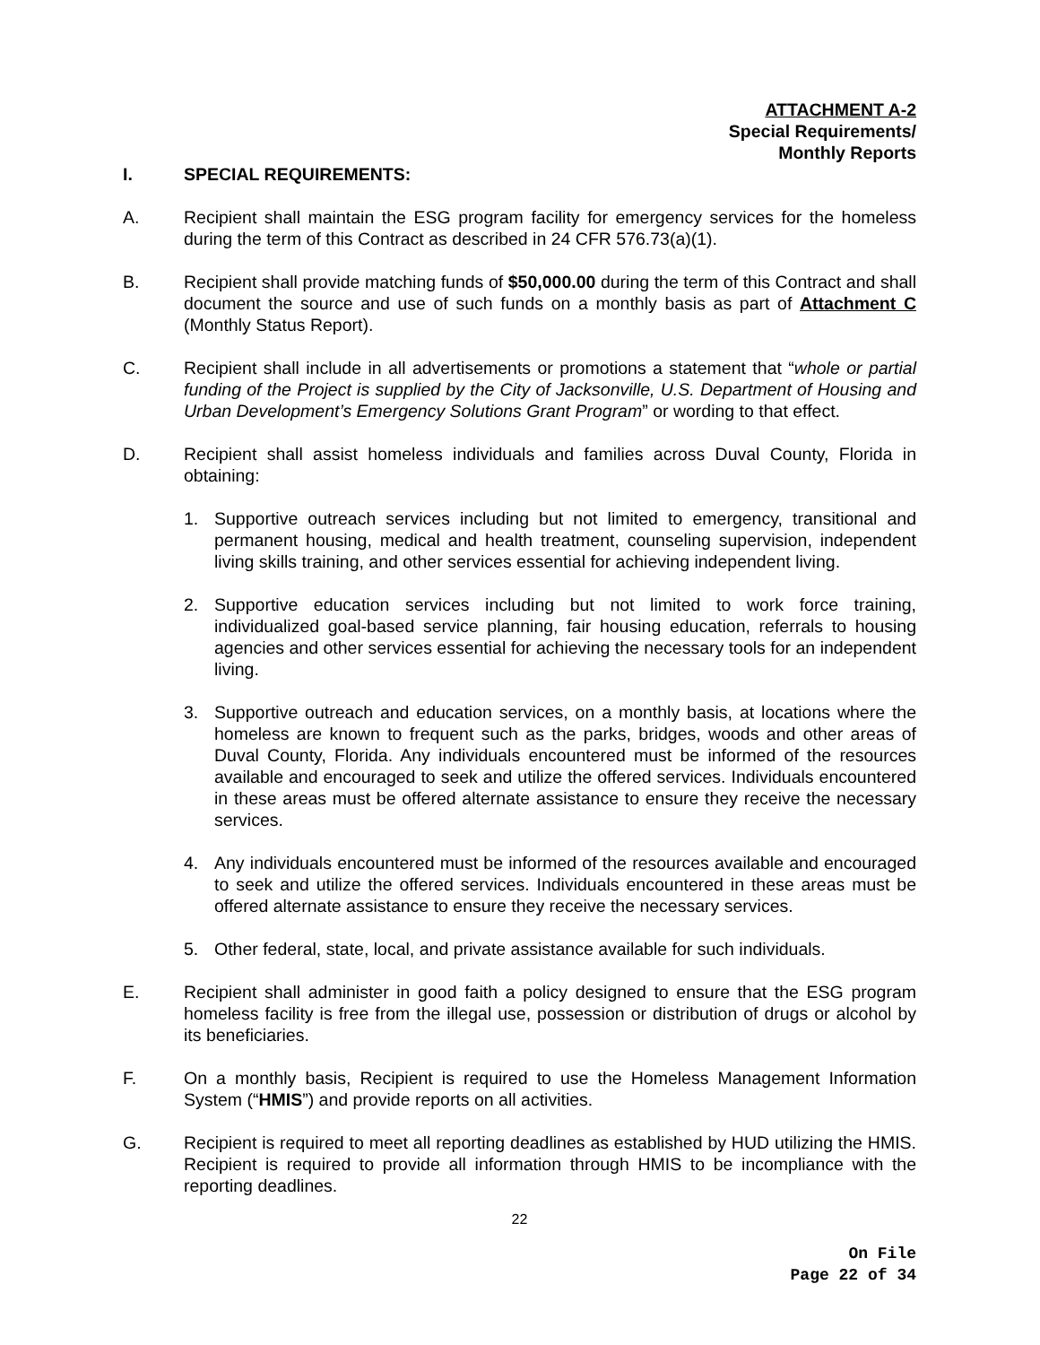ATTACHMENT A-2
Special Requirements/
Monthly Reports
I. SPECIAL REQUIREMENTS:
A. Recipient shall maintain the ESG program facility for emergency services for the homeless during the term of this Contract as described in 24 CFR 576.73(a)(1).
B. Recipient shall provide matching funds of $50,000.00 during the term of this Contract and shall document the source and use of such funds on a monthly basis as part of Attachment C (Monthly Status Report).
C. Recipient shall include in all advertisements or promotions a statement that “whole or partial funding of the Project is supplied by the City of Jacksonville, U.S. Department of Housing and Urban Development’s Emergency Solutions Grant Program” or wording to that effect.
D. Recipient shall assist homeless individuals and families across Duval County, Florida in obtaining:
1. Supportive outreach services including but not limited to emergency, transitional and permanent housing, medical and health treatment, counseling supervision, independent living skills training, and other services essential for achieving independent living.
2. Supportive education services including but not limited to work force training, individualized goal-based service planning, fair housing education, referrals to housing agencies and other services essential for achieving the necessary tools for an independent living.
3. Supportive outreach and education services, on a monthly basis, at locations where the homeless are known to frequent such as the parks, bridges, woods and other areas of Duval County, Florida. Any individuals encountered must be informed of the resources available and encouraged to seek and utilize the offered services. Individuals encountered in these areas must be offered alternate assistance to ensure they receive the necessary services.
4. Any individuals encountered must be informed of the resources available and encouraged to seek and utilize the offered services. Individuals encountered in these areas must be offered alternate assistance to ensure they receive the necessary services.
5. Other federal, state, local, and private assistance available for such individuals.
E. Recipient shall administer in good faith a policy designed to ensure that the ESG program homeless facility is free from the illegal use, possession or distribution of drugs or alcohol by its beneficiaries.
F. On a monthly basis, Recipient is required to use the Homeless Management Information System (“HMIS”) and provide reports on all activities.
G. Recipient is required to meet all reporting deadlines as established by HUD utilizing the HMIS. Recipient is required to provide all information through HMIS to be incompliance with the reporting deadlines.
22
On File
Page 22 of 34